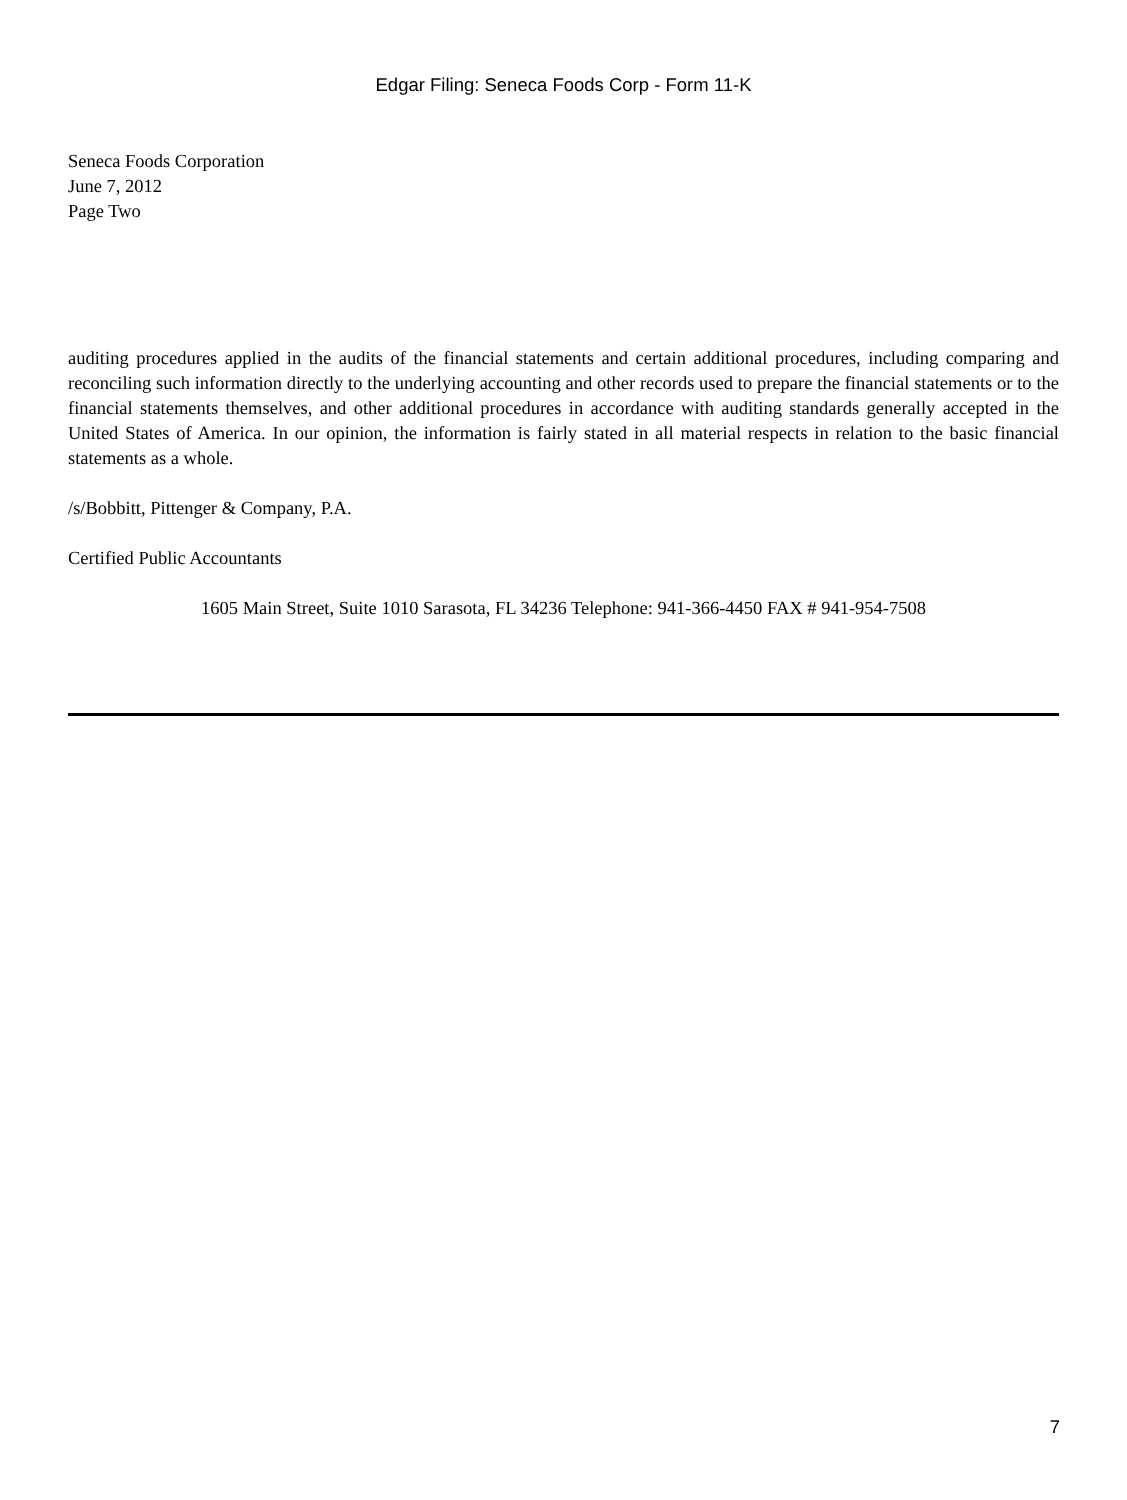Edgar Filing: Seneca Foods Corp - Form 11-K
Seneca Foods Corporation
June 7, 2012
Page Two
auditing procedures applied in the audits of the financial statements and certain additional procedures, including comparing and reconciling such information directly to the underlying accounting and other records used to prepare the financial statements or to the financial statements themselves, and other additional procedures in accordance with auditing standards generally accepted in the United States of America. In our opinion, the information is fairly stated in all material respects in relation to the basic financial statements as a whole.
/s/Bobbitt, Pittenger & Company, P.A.
Certified Public Accountants
1605 Main Street, Suite 1010 Sarasota, FL 34236 Telephone: 941-366-4450 FAX # 941-954-7508
7